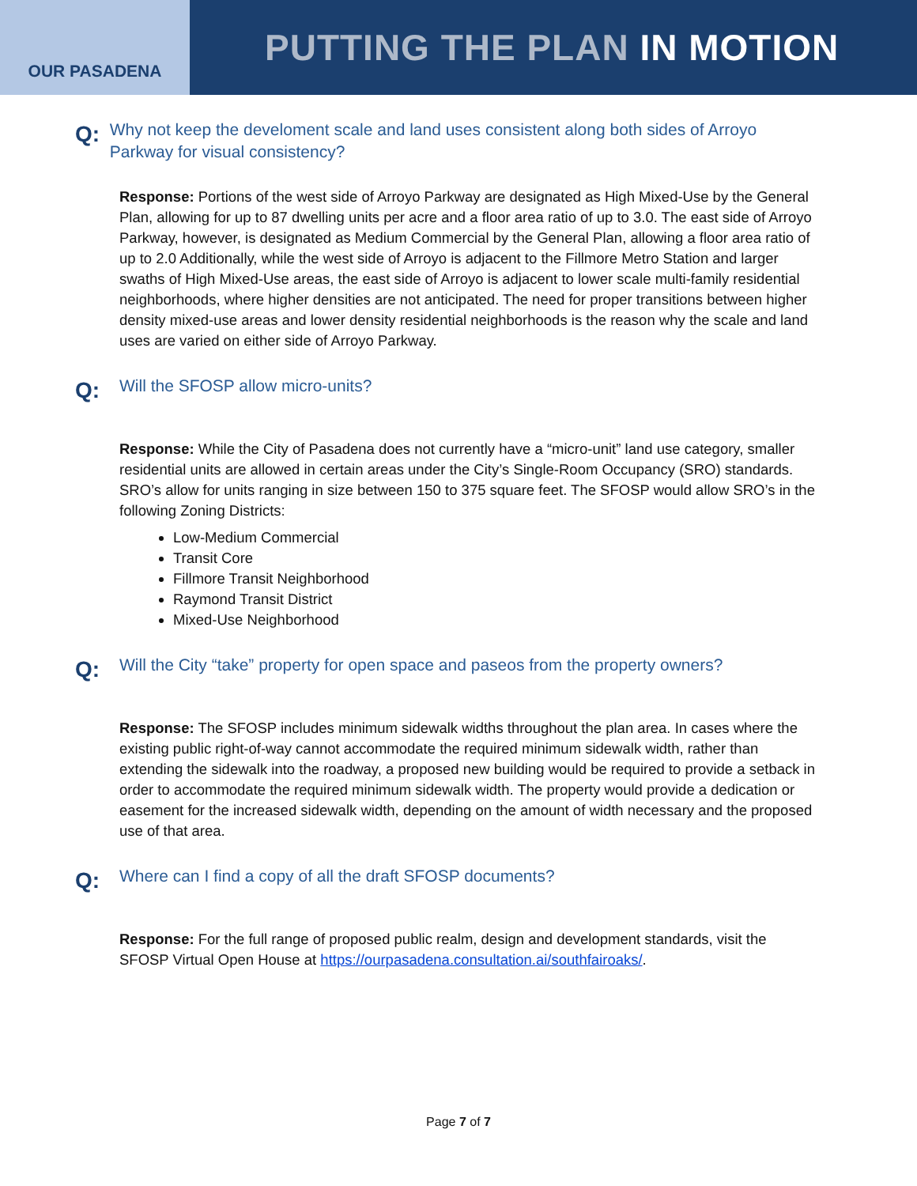OUR PASADENA
PUTTING THE PLAN IN MOTION
Q:
Why not keep the develoment scale and land uses consistent along both sides of Arroyo Parkway for visual consistency?
Response: Portions of the west side of Arroyo Parkway are designated as High Mixed-Use by the General Plan, allowing for up to 87 dwelling units per acre and a floor area ratio of up to 3.0. The east side of Arroyo Parkway, however, is designated as Medium Commercial by the General Plan, allowing a floor area ratio of up to 2.0 Additionally, while the west side of Arroyo is adjacent to the Fillmore Metro Station and larger swaths of High Mixed-Use areas, the east side of Arroyo is adjacent to lower scale multi-family residential neighborhoods, where higher densities are not anticipated. The need for proper transitions between higher density mixed-use areas and lower density residential neighborhoods is the reason why the scale and land uses are varied on either side of Arroyo Parkway.
Q:
Will the SFOSP allow micro-units?
Response: While the City of Pasadena does not currently have a “micro-unit” land use category, smaller residential units are allowed in certain areas under the City’s Single-Room Occupancy (SRO) standards. SRO’s allow for units ranging in size between 150 to 375 square feet. The SFOSP would allow SRO’s in the following Zoning Districts:
Low-Medium Commercial
Transit Core
Fillmore Transit Neighborhood
Raymond Transit District
Mixed-Use Neighborhood
Q:
Will the City “take” property for open space and paseos from the property owners?
Response: The SFOSP includes minimum sidewalk widths throughout the plan area. In cases where the existing public right-of-way cannot accommodate the required minimum sidewalk width, rather than extending the sidewalk into the roadway, a proposed new building would be required to provide a setback in order to accommodate the required minimum sidewalk width. The property would provide a dedication or easement for the increased sidewalk width, depending on the amount of width necessary and the proposed use of that area.
Q:
Where can I find a copy of all the draft SFOSP documents?
Response: For the full range of proposed public realm, design and development standards, visit the SFOSP Virtual Open House at https://ourpasadena.consultation.ai/southfairoaks/.
Page 7 of 7